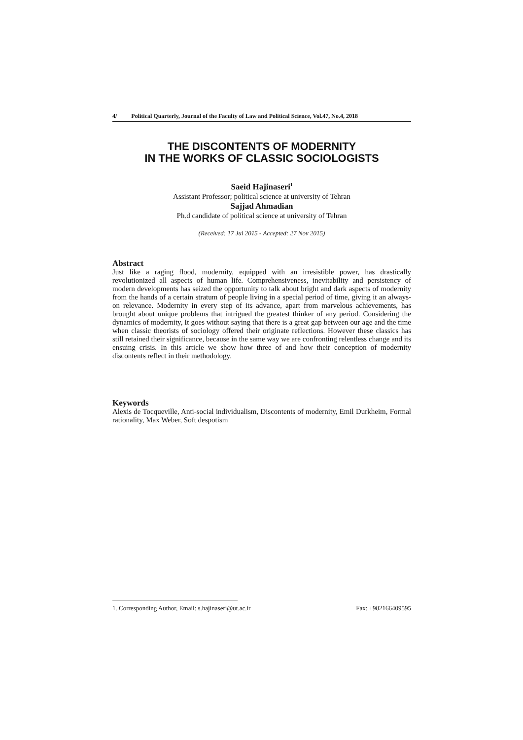4/ Political Quarterly, Journal of the Faculty of Law and Political Science, Vol.47, No.4, 2018
THE DISCONTENTS OF MODERNITY
IN THE WORKS OF CLASSIC SOCIOLOGISTS
Saeid Hajinaseri<sup>1</sup>
Assistant Professor; political science at university of Tehran
Sajjad Ahmadian
Ph.d candidate of political science at university of Tehran
(Received: 17 Jul 2015 - Accepted: 27 Nov 2015)
Abstract
Just like a raging flood, modernity, equipped with an irresistible power, has drastically revolutionized all aspects of human life. Comprehensiveness, inevitability and persistency of modern developments has seized the opportunity to talk about bright and dark aspects of modernity from the hands of a certain stratum of people living in a special period of time, giving it an always-on relevance. Modernity in every step of its advance, apart from marvelous achievements, has brought about unique problems that intrigued the greatest thinker of any period. Considering the dynamics of modernity, It goes without saying that there is a great gap between our age and the time when classic theorists of sociology offered their originate reflections. However these classics has still retained their significance, because in the same way we are confronting relentless change and its ensuing crisis. In this article we show how three of and how their conception of modernity discontents reflect in their methodology.
Keywords
Alexis de Tocqueville, Anti-social individualism, Discontents of modernity, Emil Durkheim, Formal rationality, Max Weber, Soft despotism
1. Corresponding Author, Email: s.hajinaseri@ut.ac.ir Fax: +982166409595